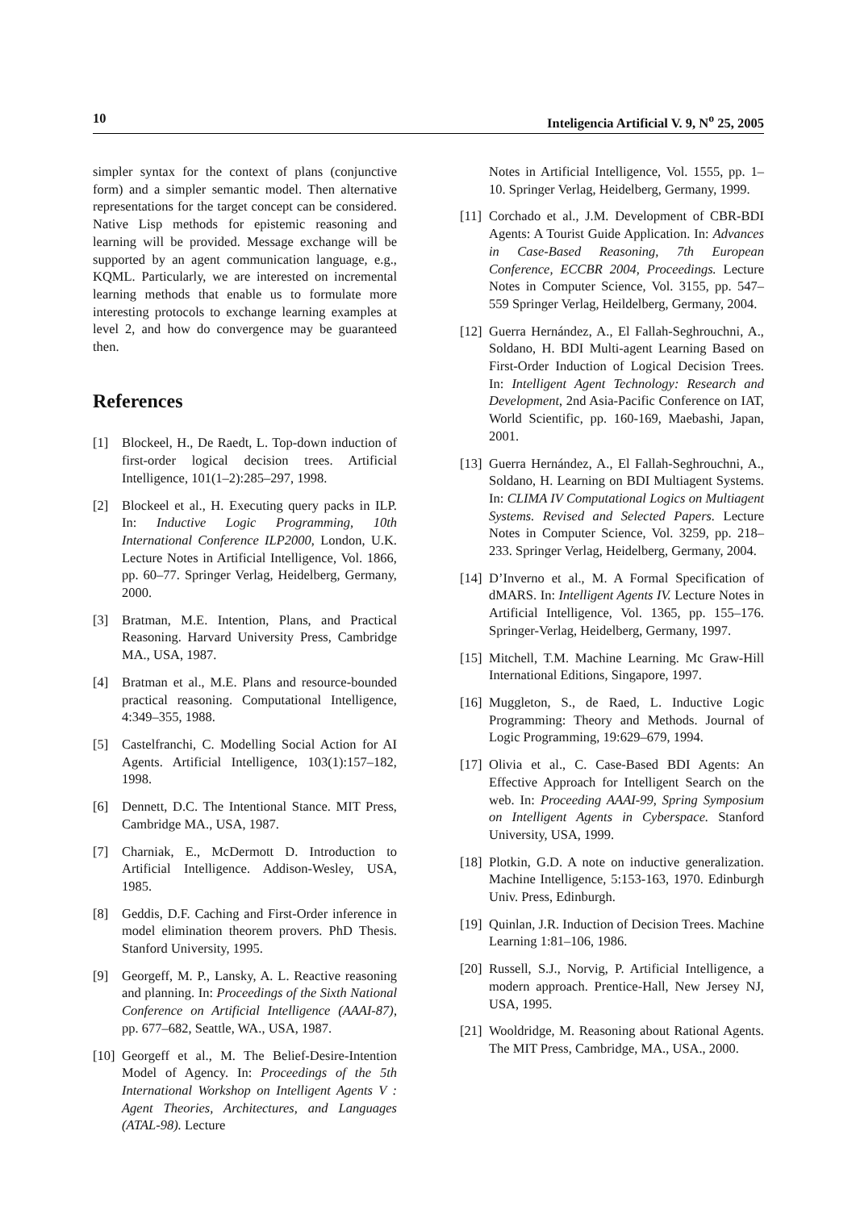10 Inteligencia Artificial V. 9, N<sup>o</sup> 25, 2005
simpler syntax for the context of plans (conjunctive form) and a simpler semantic model. Then alternative representations for the target concept can be considered. Native Lisp methods for epistemic reasoning and learning will be provided. Message exchange will be supported by an agent communication language, e.g., KQML. Particularly, we are interested on incremental learning methods that enable us to formulate more interesting protocols to exchange learning examples at level 2, and how do convergence may be guaranteed then.
References
[1] Blockeel, H., De Raedt, L. Top-down induction of first-order logical decision trees. Artificial Intelligence, 101(1–2):285–297, 1998.
[2] Blockeel et al., H. Executing query packs in ILP. In: Inductive Logic Programming, 10th International Conference ILP2000, London, U.K. Lecture Notes in Artificial Intelligence, Vol. 1866, pp. 60–77. Springer Verlag, Heidelberg, Germany, 2000.
[3] Bratman, M.E. Intention, Plans, and Practical Reasoning. Harvard University Press, Cambridge MA., USA, 1987.
[4] Bratman et al., M.E. Plans and resource-bounded practical reasoning. Computational Intelligence, 4:349–355, 1988.
[5] Castelfranchi, C. Modelling Social Action for AI Agents. Artificial Intelligence, 103(1):157–182, 1998.
[6] Dennett, D.C. The Intentional Stance. MIT Press, Cambridge MA., USA, 1987.
[7] Charniak, E., McDermott D. Introduction to Artificial Intelligence. Addison-Wesley, USA, 1985.
[8] Geddis, D.F. Caching and First-Order inference in model elimination theorem provers. PhD Thesis. Stanford University, 1995.
[9] Georgeff, M. P., Lansky, A. L. Reactive reasoning and planning. In: Proceedings of the Sixth National Conference on Artificial Intelligence (AAAI-87), pp. 677–682, Seattle, WA., USA, 1987.
[10] Georgeff et al., M. The Belief-Desire-Intention Model of Agency. In: Proceedings of the 5th International Workshop on Intelligent Agents V : Agent Theories, Architectures, and Languages (ATAL-98). Lecture
Notes in Artificial Intelligence, Vol. 1555, pp. 1–10. Springer Verlag, Heidelberg, Germany, 1999.
[11] Corchado et al., J.M. Development of CBR-BDI Agents: A Tourist Guide Application. In: Advances in Case-Based Reasoning, 7th European Conference, ECCBR 2004, Proceedings. Lecture Notes in Computer Science, Vol. 3155, pp. 547–559 Springer Verlag, Heildelberg, Germany, 2004.
[12] Guerra Hernández, A., El Fallah-Seghrouchni, A., Soldano, H. BDI Multi-agent Learning Based on First-Order Induction of Logical Decision Trees. In: Intelligent Agent Technology: Research and Development, 2nd Asia-Pacific Conference on IAT, World Scientific, pp. 160-169, Maebashi, Japan, 2001.
[13] Guerra Hernández, A., El Fallah-Seghrouchni, A., Soldano, H. Learning on BDI Multiagent Systems. In: CLIMA IV Computational Logics on Multiagent Systems. Revised and Selected Papers. Lecture Notes in Computer Science, Vol. 3259, pp. 218–233. Springer Verlag, Heidelberg, Germany, 2004.
[14] D’Inverno et al., M. A Formal Specification of dMARS. In: Intelligent Agents IV. Lecture Notes in Artificial Intelligence, Vol. 1365, pp. 155–176. Springer-Verlag, Heidelberg, Germany, 1997.
[15] Mitchell, T.M. Machine Learning. Mc Graw-Hill International Editions, Singapore, 1997.
[16] Muggleton, S., de Raed, L. Inductive Logic Programming: Theory and Methods. Journal of Logic Programming, 19:629–679, 1994.
[17] Olivia et al., C. Case-Based BDI Agents: An Effective Approach for Intelligent Search on the web. In: Proceeding AAAI-99, Spring Symposium on Intelligent Agents in Cyberspace. Stanford University, USA, 1999.
[18] Plotkin, G.D. A note on inductive generalization. Machine Intelligence, 5:153-163, 1970. Edinburgh Univ. Press, Edinburgh.
[19] Quinlan, J.R. Induction of Decision Trees. Machine Learning 1:81–106, 1986.
[20] Russell, S.J., Norvig, P. Artificial Intelligence, a modern approach. Prentice-Hall, New Jersey NJ, USA, 1995.
[21] Wooldridge, M. Reasoning about Rational Agents. The MIT Press, Cambridge, MA., USA., 2000.